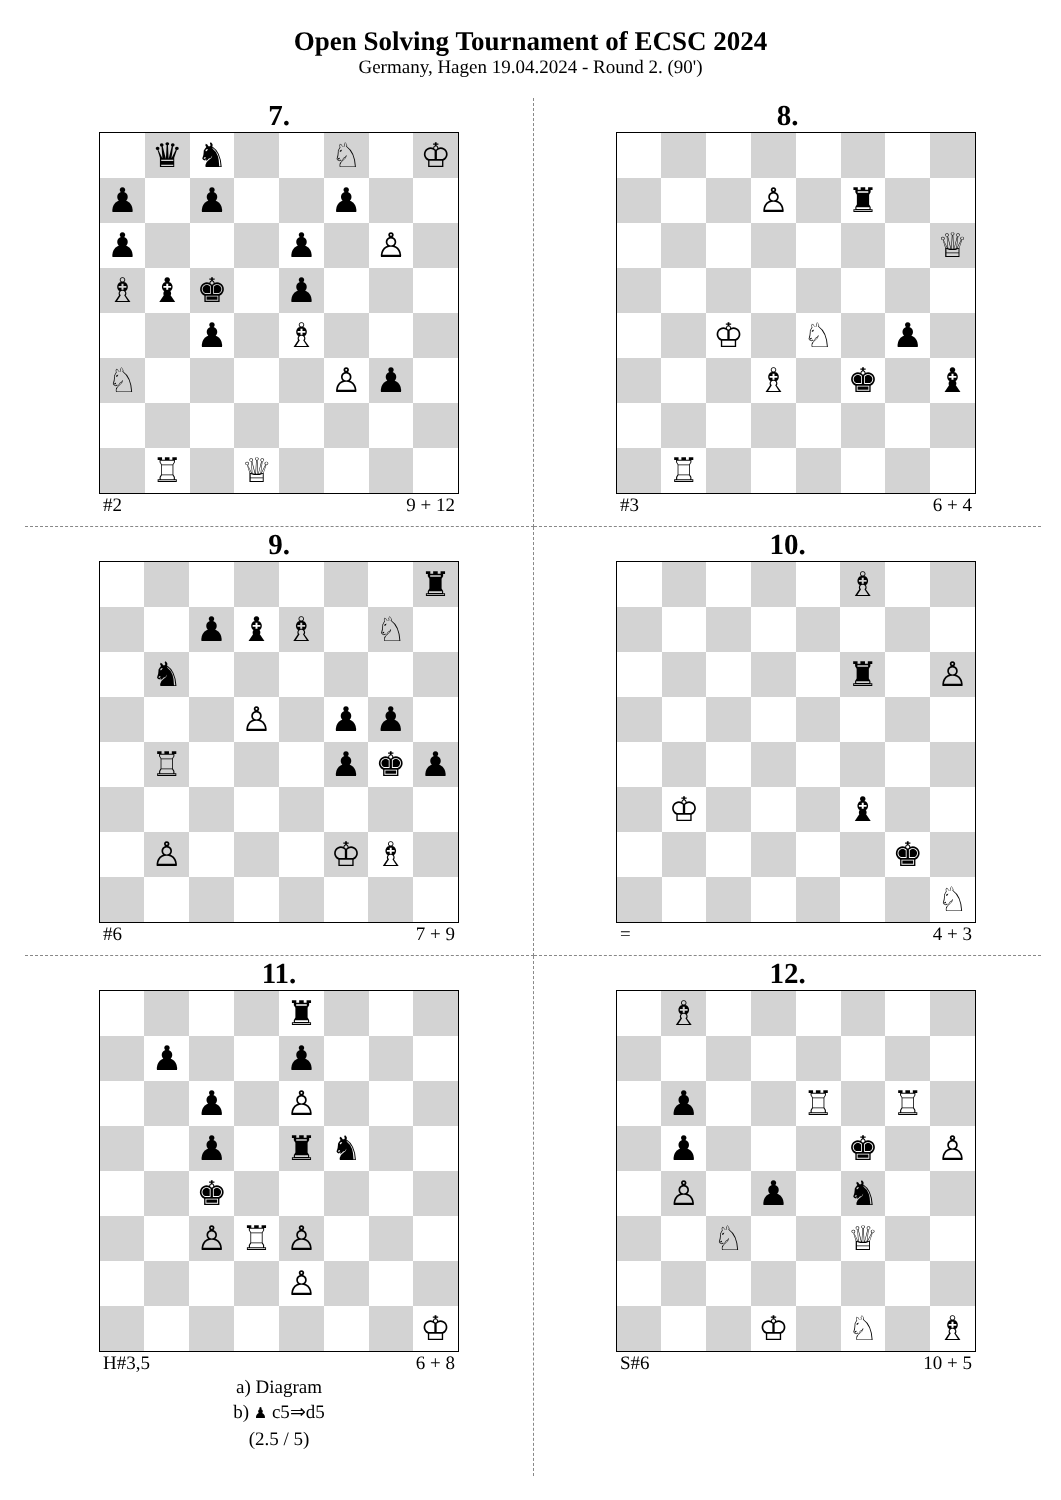Open Solving Tournament of ECSC 2024
Germany, Hagen 19.04.2024 - Round 2. (90')
7.
| | ♛ | ♞ | | | ♘ | | ♔ |
| ♟ | | ♟ | | | ♟ | | |
| ♟ | | | | ♟ | | ♙ | |
| ♗ | ♝ | ♚ | | ♟ | | | |
| | | ♟ | | ♗ | | | |
| ♘ | | | | | ♙ | ♟ | |
| | ♖ | | ♕ | | | | |
#2 9 + 12
8.
| | | | ♙ | | ♜ | | |
| | | | | | | | ♕ |
| | | ♔ | | ♘ | | ♟ | |
| | | | ♗ | | ♚ | | ♝ |
| | ♖ | | | | | | |
#3 6 + 4
9.
| | | | | | | | ♜ |
| | | ♟ | ♝ | ♗ | | ♘ | |
| | ♞ | | | | | | |
| | | | ♙ | | ♟ | ♟ | |
| | ♖ | | | | ♟ | ♚ | ♟ |
| | ♙ | | | | ♔ | ♗ | |
#6 7 + 9
10.
| | | | | | ♗ | | |
| | | | | | ♜ | | ♙ |
| | ♔ | | | | ♝ | | |
| | | | | | | ♚ | |
| | | | | | | | ♘ |
= 4 + 3
11.
| | | | | ♜ | | | |
| | ♟ | | | ♟ | | | |
| | | ♟ | | ♙ | | | |
| | | ♟ | | ♜ | ♞ | | |
| | | ♚ | | | | | |
| | | ♙ | ♖ | ♙ | | | |
| | | | | ♙ | | | |
| | | | | | | | ♔ |
H#3,5 6 + 8
a) Diagram
b) ♟ c5⇒d5
(2.5 / 5)
12.
| | ♗ | | | | | | |
| | ♟ | | | ♖ | | ♖ | |
| | ♟ | | | | ♚ | | ♙ |
| | ♙ | | ♟ | | ♞ | | |
| | | ♘ | | | ♕ | | |
| | | | ♔ | | ♘ | | ♗ |
S#6 10 + 5